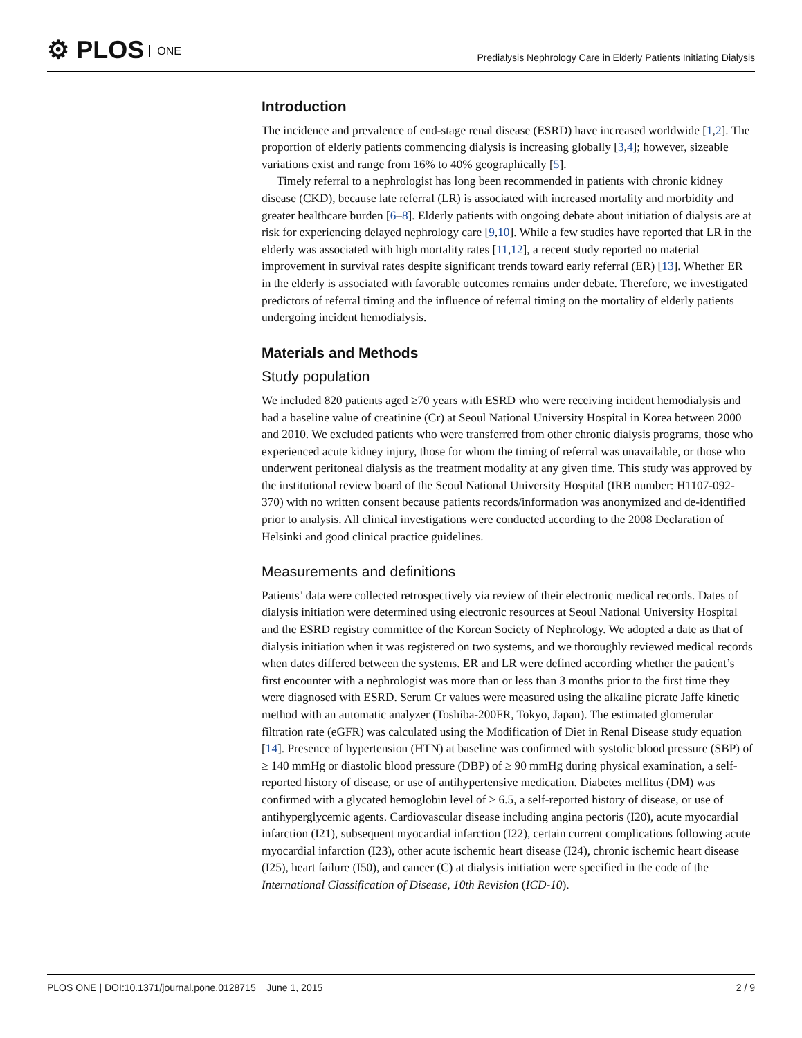⚙ PLOS ONE
Predialysis Nephrology Care in Elderly Patients Initiating Dialysis
Introduction
The incidence and prevalence of end-stage renal disease (ESRD) have increased worldwide [1,2]. The proportion of elderly patients commencing dialysis is increasing globally [3,4]; however, sizeable variations exist and range from 16% to 40% geographically [5].
Timely referral to a nephrologist has long been recommended in patients with chronic kidney disease (CKD), because late referral (LR) is associated with increased mortality and morbidity and greater healthcare burden [6–8]. Elderly patients with ongoing debate about initiation of dialysis are at risk for experiencing delayed nephrology care [9,10]. While a few studies have reported that LR in the elderly was associated with high mortality rates [11,12], a recent study reported no material improvement in survival rates despite significant trends toward early referral (ER) [13]. Whether ER in the elderly is associated with favorable outcomes remains under debate. Therefore, we investigated predictors of referral timing and the influence of referral timing on the mortality of elderly patients undergoing incident hemodialysis.
Materials and Methods
Study population
We included 820 patients aged ≥70 years with ESRD who were receiving incident hemodialysis and had a baseline value of creatinine (Cr) at Seoul National University Hospital in Korea between 2000 and 2010. We excluded patients who were transferred from other chronic dialysis programs, those who experienced acute kidney injury, those for whom the timing of referral was unavailable, or those who underwent peritoneal dialysis as the treatment modality at any given time. This study was approved by the institutional review board of the Seoul National University Hospital (IRB number: H1107-092-370) with no written consent because patients records/information was anonymized and de-identified prior to analysis. All clinical investigations were conducted according to the 2008 Declaration of Helsinki and good clinical practice guidelines.
Measurements and definitions
Patients’ data were collected retrospectively via review of their electronic medical records. Dates of dialysis initiation were determined using electronic resources at Seoul National University Hospital and the ESRD registry committee of the Korean Society of Nephrology. We adopted a date as that of dialysis initiation when it was registered on two systems, and we thoroughly reviewed medical records when dates differed between the systems. ER and LR were defined according whether the patient’s first encounter with a nephrologist was more than or less than 3 months prior to the first time they were diagnosed with ESRD. Serum Cr values were measured using the alkaline picrate Jaffe kinetic method with an automatic analyzer (Toshiba-200FR, Tokyo, Japan). The estimated glomerular filtration rate (eGFR) was calculated using the Modification of Diet in Renal Disease study equation [14]. Presence of hypertension (HTN) at baseline was confirmed with systolic blood pressure (SBP) of ≥ 140 mmHg or diastolic blood pressure (DBP) of ≥ 90 mmHg during physical examination, a self-reported history of disease, or use of antihypertensive medication. Diabetes mellitus (DM) was confirmed with a glycated hemoglobin level of ≥ 6.5, a self-reported history of disease, or use of antihyperglycemic agents. Cardiovascular disease including angina pectoris (I20), acute myocardial infarction (I21), subsequent myocardial infarction (I22), certain current complications following acute myocardial infarction (I23), other acute ischemic heart disease (I24), chronic ischemic heart disease (I25), heart failure (I50), and cancer (C) at dialysis initiation were specified in the code of the International Classification of Disease, 10th Revision (ICD-10).
PLOS ONE | DOI:10.1371/journal.pone.0128715 June 1, 2015
2 / 9